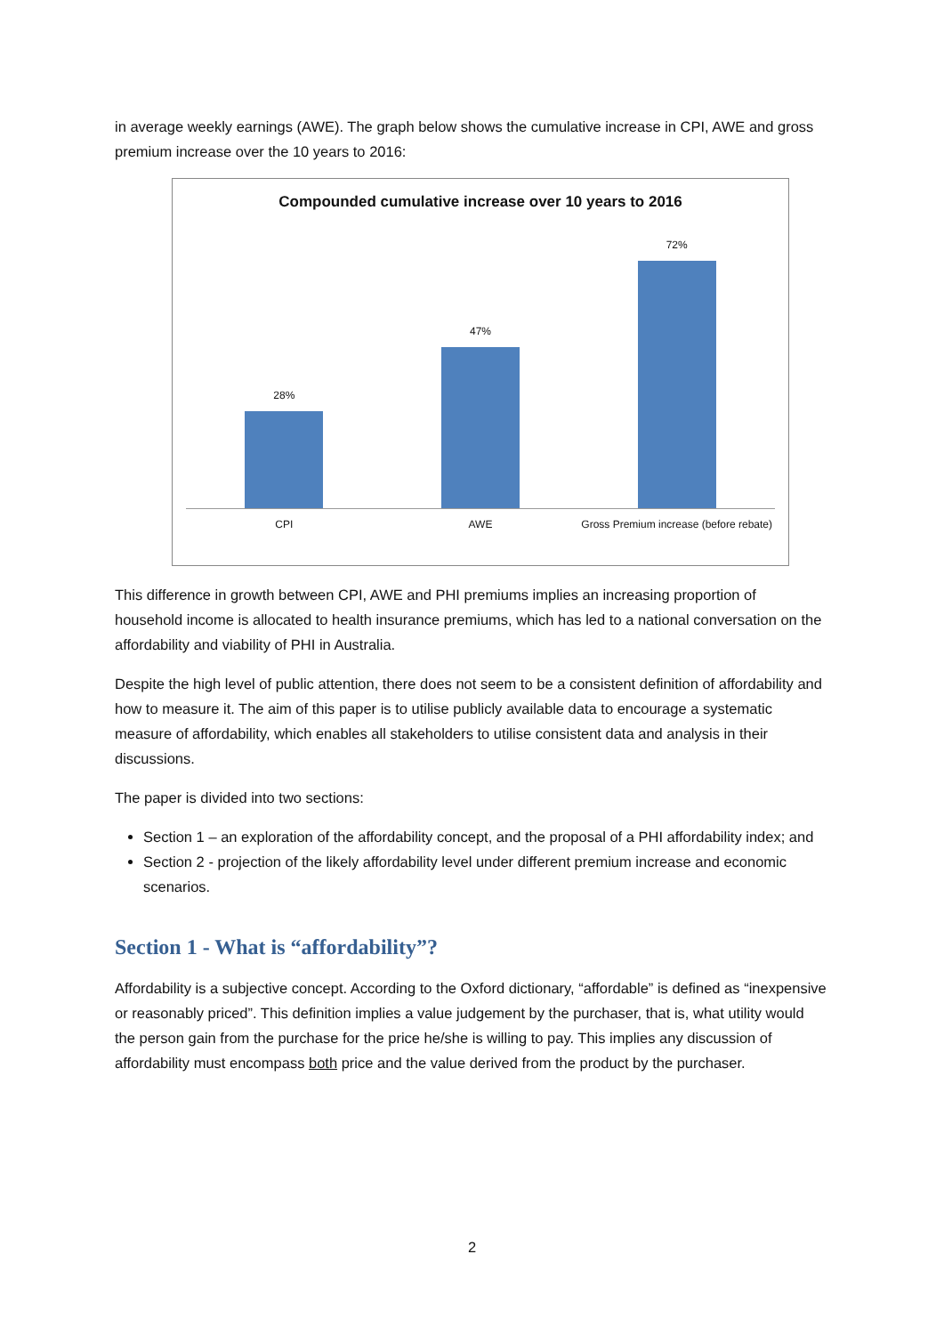in average weekly earnings (AWE). The graph below shows the cumulative increase in CPI, AWE and gross premium increase over the 10 years to 2016:
Compounded cumulative increase over 10 years to 2016
28% 47% 72%
CPI AWE Gross Premium increase (before rebate)
This difference in growth between CPI, AWE and PHI premiums implies an increasing proportion of household income is allocated to health insurance premiums, which has led to a national conversation on the affordability and viability of PHI in Australia.
Despite the high level of public attention, there does not seem to be a consistent definition of affordability and how to measure it. The aim of this paper is to utilise publicly available data to encourage a systematic measure of affordability, which enables all stakeholders to utilise consistent data and analysis in their discussions.
The paper is divided into two sections:
Section 1 – an exploration of the affordability concept, and the proposal of a PHI affordability index; and
Section 2 - projection of the likely affordability level under different premium increase and economic scenarios.
Section 1 - What is “affordability”?
Affordability is a subjective concept. According to the Oxford dictionary, “affordable” is defined as “inexpensive or reasonably priced”. This definition implies a value judgement by the purchaser, that is, what utility would the person gain from the purchase for the price he/she is willing to pay. This implies any discussion of affordability must encompass both price and the value derived from the product by the purchaser.
2